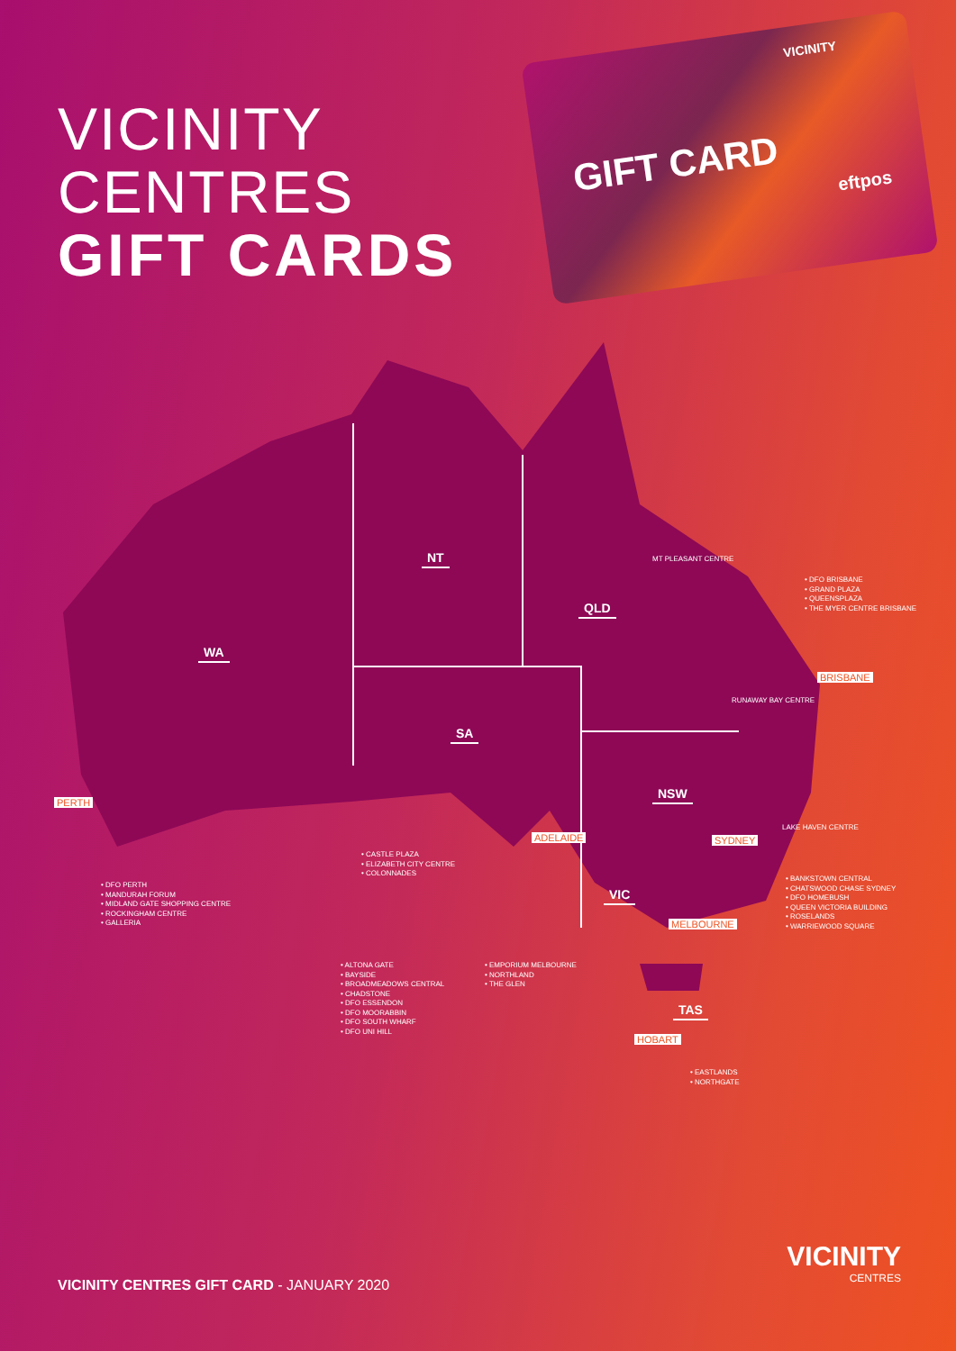VICINITY
CENTRES
GIFT CARDS
VICINITY
GIFT CARD
eftpos
WA
NT
QLD
SA
NSW
VIC
TAS
MT PLEASANT CENTRE
• DFO BRISBANE
• GRAND PLAZA
• QUEENSPLAZA
• THE MYER CENTRE BRISBANE
BRISBANE
RUNAWAY BAY CENTRE
PERTH
• DFO PERTH
• MANDURAH FORUM
• MIDLAND GATE SHOPPING CENTRE
• ROCKINGHAM CENTRE
• GALLERIA
ADELAIDE
• CASTLE PLAZA
• ELIZABETH CITY CENTRE
• COLONNADES
LAKE HAVEN CENTRE
SYDNEY
• BANKSTOWN CENTRAL
• CHATSWOOD CHASE SYDNEY
• DFO HOMEBUSH
• QUEEN VICTORIA BUILDING
• ROSELANDS
• WARRIEWOOD SQUARE
MELBOURNE
• ALTONA GATE
• BAYSIDE
• BROADMEADOWS CENTRAL
• CHADSTONE
• DFO ESSENDON
• DFO MOORABBIN
• DFO SOUTH WHARF
• DFO UNI HILL
• EMPORIUM MELBOURNE
• NORTHLAND
• THE GLEN
HOBART
• EASTLANDS
• NORTHGATE
VICINITY CENTRES GIFT CARD - JANUARY 2020
VICINITY
CENTRES